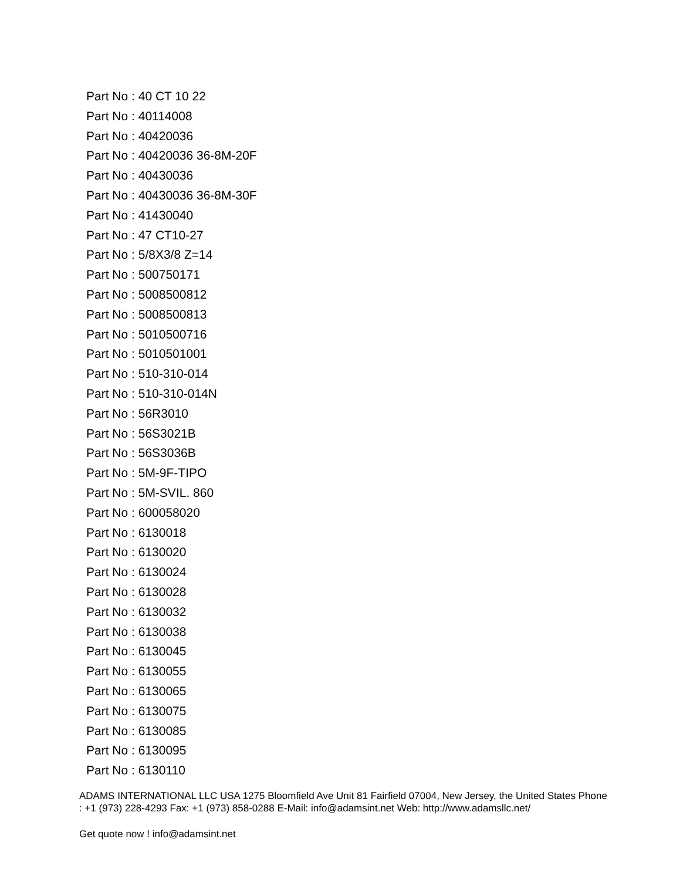Part No : 40 CT 10 22
Part No : 40114008
Part No : 40420036
Part No : 40420036 36-8M-20F
Part No : 40430036
Part No : 40430036 36-8M-30F
Part No : 41430040
Part No : 47 CT10-27
Part No : 5/8X3/8 Z=14
Part No : 500750171
Part No : 5008500812
Part No : 5008500813
Part No : 5010500716
Part No : 5010501001
Part No : 510-310-014
Part No : 510-310-014N
Part No : 56R3010
Part No : 56S3021B
Part No : 56S3036B
Part No : 5M-9F-TIPO
Part No : 5M-SVIL. 860
Part No : 600058020
Part No : 6130018
Part No : 6130020
Part No : 6130024
Part No : 6130028
Part No : 6130032
Part No : 6130038
Part No : 6130045
Part No : 6130055
Part No : 6130065
Part No : 6130075
Part No : 6130085
Part No : 6130095
Part No : 6130110
ADAMS INTERNATIONAL LLC USA 1275 Bloomfield Ave Unit 81 Fairfield 07004, New Jersey, the United States Phone : +1 (973) 228-4293 Fax: +1 (973) 858-0288 E-Mail: info@adamsint.net Web: http://www.adamsllc.net/
Get quote now ! info@adamsint.net